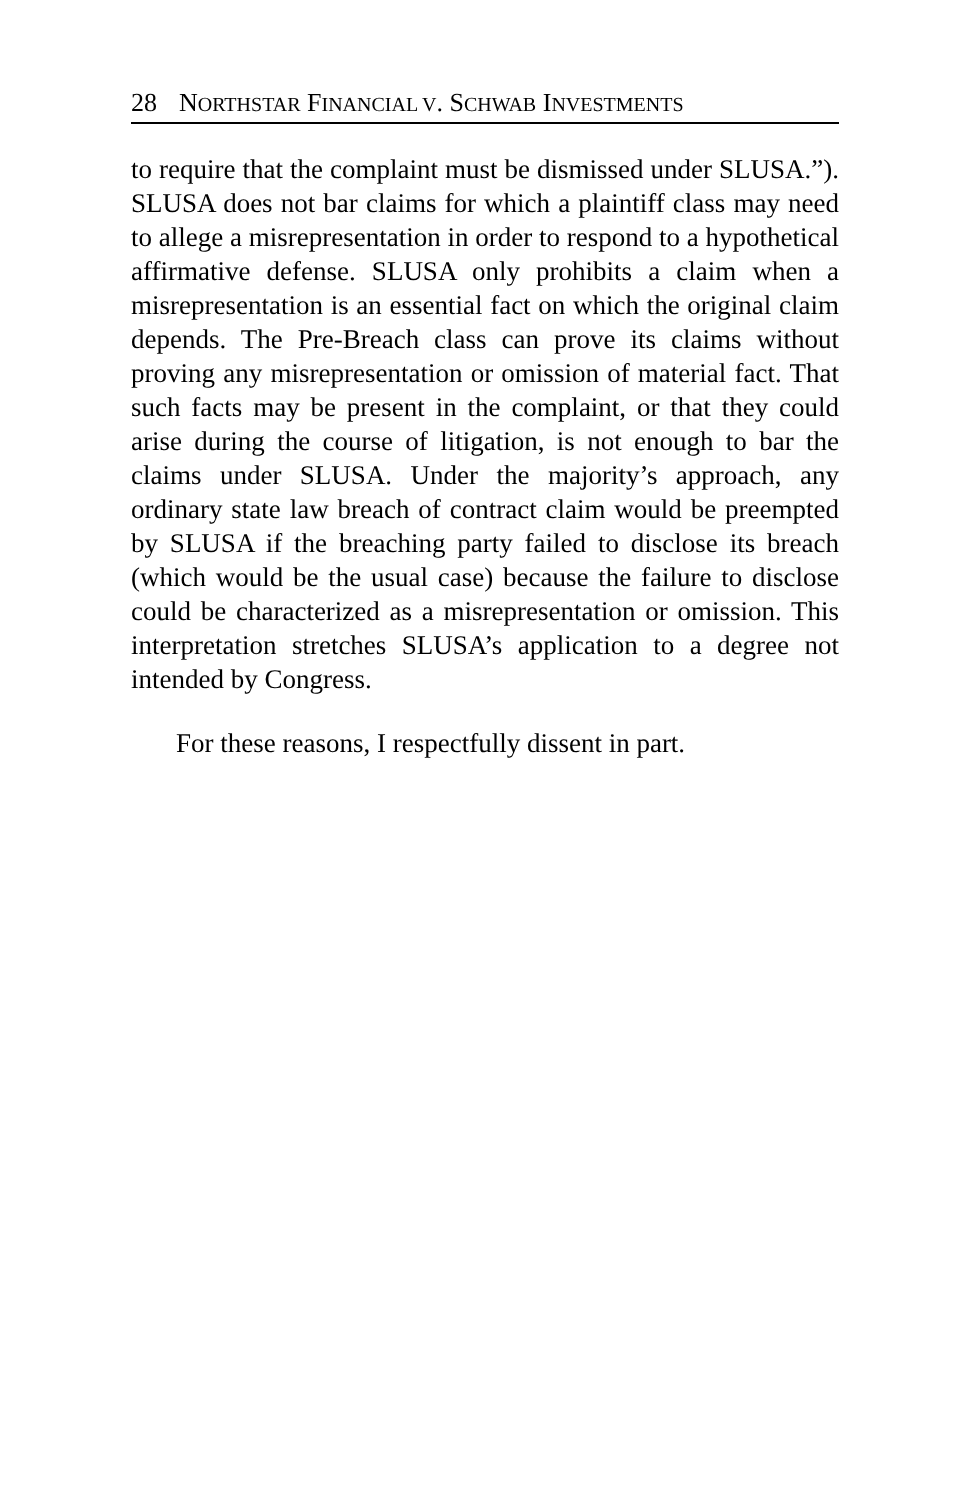28 NORTHSTAR FINANCIAL V. SCHWAB INVESTMENTS
to require that the complaint must be dismissed under SLUSA.”). SLUSA does not bar claims for which a plaintiff class may need to allege a misrepresentation in order to respond to a hypothetical affirmative defense. SLUSA only prohibits a claim when a misrepresentation is an essential fact on which the original claim depends. The Pre-Breach class can prove its claims without proving any misrepresentation or omission of material fact. That such facts may be present in the complaint, or that they could arise during the course of litigation, is not enough to bar the claims under SLUSA. Under the majority’s approach, any ordinary state law breach of contract claim would be preempted by SLUSA if the breaching party failed to disclose its breach (which would be the usual case) because the failure to disclose could be characterized as a misrepresentation or omission. This interpretation stretches SLUSA’s application to a degree not intended by Congress.
For these reasons, I respectfully dissent in part.